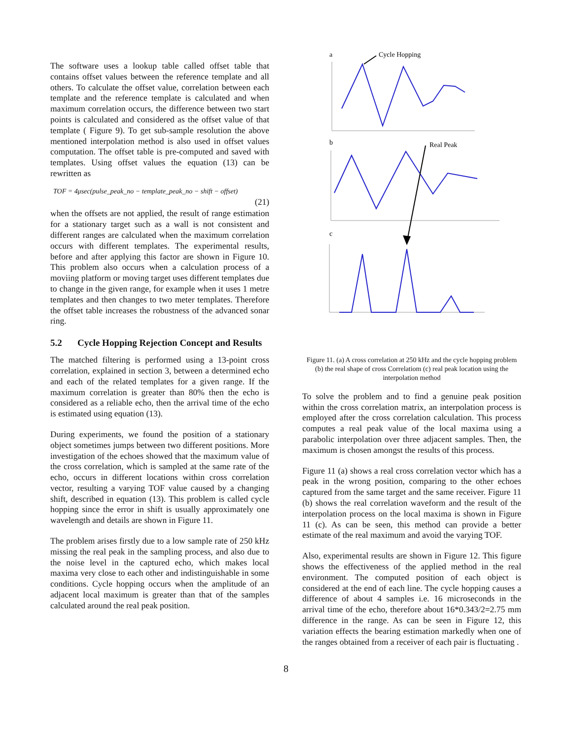The software uses a lookup table called offset table that contains offset values between the reference template and all others. To calculate the offset value, correlation between each template and the reference template is calculated and when maximum correlation occurs, the difference between two start points is calculated and considered as the offset value of that template ( Figure 9). To get sub-sample resolution the above mentioned interpolation method is also used in offset values computation. The offset table is pre-computed and saved with templates. Using offset values the equation (13) can be rewritten as
TOF = 4μsec(pulse_peak_no − template_peak_no − shift − offset)
(21)
when the offsets are not applied, the result of range estimation for a stationary target such as a wall is not consistent and different ranges are calculated when the maximum correlation occurs with different templates. The experimental results, before and after applying this factor are shown in Figure 10. This problem also occurs when a calculation process of a moviing platform or moving target uses different templates due to change in the given range, for example when it uses 1 metre templates and then changes to two meter templates. Therefore the offset table increases the robustness of the advanced sonar ring.
5.2 Cycle Hopping Rejection Concept and Results
The matched filtering is performed using a 13-point cross correlation, explained in section 3, between a determined echo and each of the related templates for a given range. If the maximum correlation is greater than 80% then the echo is considered as a reliable echo, then the arrival time of the echo is estimated using equation (13).
During experiments, we found the position of a stationary object sometimes jumps between two different positions. More investigation of the echoes showed that the maximum value of the cross correlation, which is sampled at the same rate of the echo, occurs in different locations within cross correlation vector, resulting a varying TOF value caused by a changing shift, described in equation (13). This problem is called cycle hopping since the error in shift is usually approximately one wavelength and details are shown in Figure 11.
The problem arises firstly due to a low sample rate of 250 kHz missing the real peak in the sampling process, and also due to the noise level in the captured echo, which makes local maxima very close to each other and indistinguishable in some conditions. Cycle hopping occurs when the amplitude of an adjacent local maximum is greater than that of the samples calculated around the real peak position.
a
Cycle Hopping
b
Real Peak
c
Figure 11. (a) A cross correlation at 250 kHz and the cycle hopping problem (b) the real shape of cross Correlatiom (c) real peak location using the interpolation method
To solve the problem and to find a genuine peak position within the cross correlation matrix, an interpolation process is employed after the cross correlation calculation. This process computes a real peak value of the local maxima using a parabolic interpolation over three adjacent samples. Then, the maximum is chosen amongst the results of this process.
Figure 11 (a) shows a real cross correlation vector which has a peak in the wrong position, comparing to the other echoes captured from the same target and the same receiver. Figure 11 (b) shows the real correlation waveform and the result of the interpolation process on the local maxima is shown in Figure 11 (c). As can be seen, this method can provide a better estimate of the real maximum and avoid the varying TOF.
Also, experimental results are shown in Figure 12. This figure shows the effectiveness of the applied method in the real environment. The computed position of each object is considered at the end of each line. The cycle hopping causes a difference of about 4 samples i.e. 16 microseconds in the arrival time of the echo, therefore about 16*0.343/2=2.75 mm difference in the range. As can be seen in Figure 12, this variation effects the bearing estimation markedly when one of the ranges obtained from a receiver of each pair is fluctuating .
8